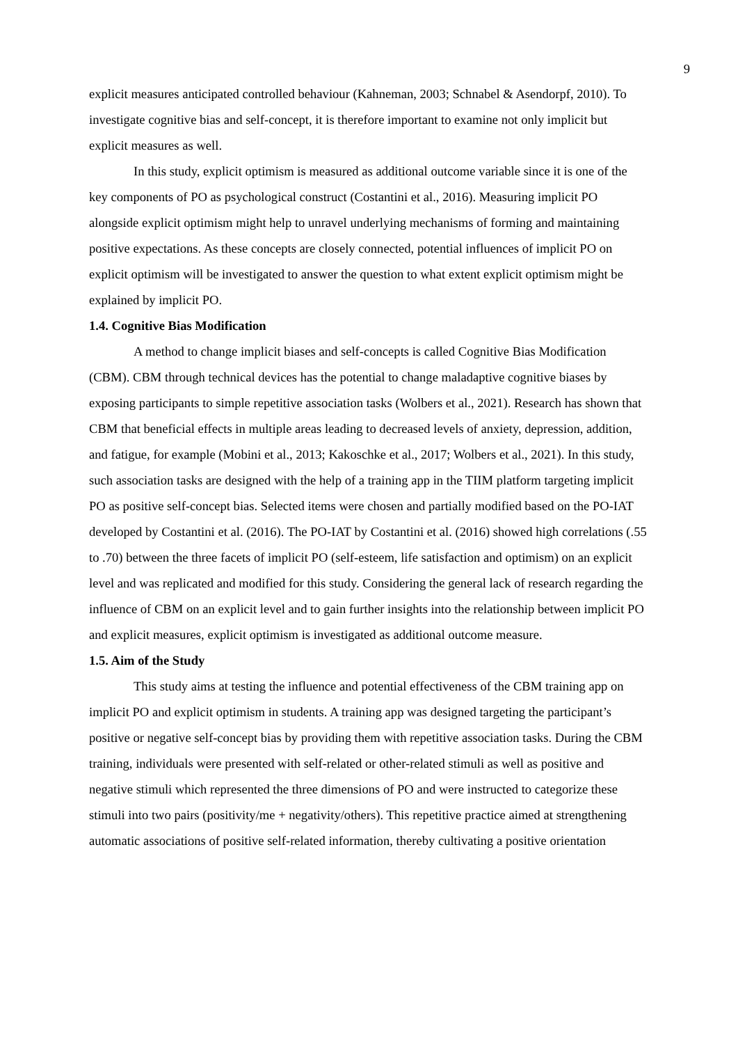9
explicit measures anticipated controlled behaviour (Kahneman, 2003; Schnabel & Asendorpf, 2010). To investigate cognitive bias and self-concept, it is therefore important to examine not only implicit but explicit measures as well.
In this study, explicit optimism is measured as additional outcome variable since it is one of the key components of PO as psychological construct (Costantini et al., 2016). Measuring implicit PO alongside explicit optimism might help to unravel underlying mechanisms of forming and maintaining positive expectations. As these concepts are closely connected, potential influences of implicit PO on explicit optimism will be investigated to answer the question to what extent explicit optimism might be explained by implicit PO.
1.4. Cognitive Bias Modification
A method to change implicit biases and self-concepts is called Cognitive Bias Modification (CBM). CBM through technical devices has the potential to change maladaptive cognitive biases by exposing participants to simple repetitive association tasks (Wolbers et al., 2021). Research has shown that CBM that beneficial effects in multiple areas leading to decreased levels of anxiety, depression, addition, and fatigue, for example (Mobini et al., 2013; Kakoschke et al., 2017; Wolbers et al., 2021). In this study, such association tasks are designed with the help of a training app in the TIIM platform targeting implicit PO as positive self-concept bias. Selected items were chosen and partially modified based on the PO-IAT developed by Costantini et al. (2016). The PO-IAT by Costantini et al. (2016) showed high correlations (.55 to .70) between the three facets of implicit PO (self-esteem, life satisfaction and optimism) on an explicit level and was replicated and modified for this study. Considering the general lack of research regarding the influence of CBM on an explicit level and to gain further insights into the relationship between implicit PO and explicit measures, explicit optimism is investigated as additional outcome measure.
1.5. Aim of the Study
This study aims at testing the influence and potential effectiveness of the CBM training app on implicit PO and explicit optimism in students. A training app was designed targeting the participant’s positive or negative self-concept bias by providing them with repetitive association tasks. During the CBM training, individuals were presented with self-related or other-related stimuli as well as positive and negative stimuli which represented the three dimensions of PO and were instructed to categorize these stimuli into two pairs (positivity/me + negativity/others). This repetitive practice aimed at strengthening automatic associations of positive self-related information, thereby cultivating a positive orientation